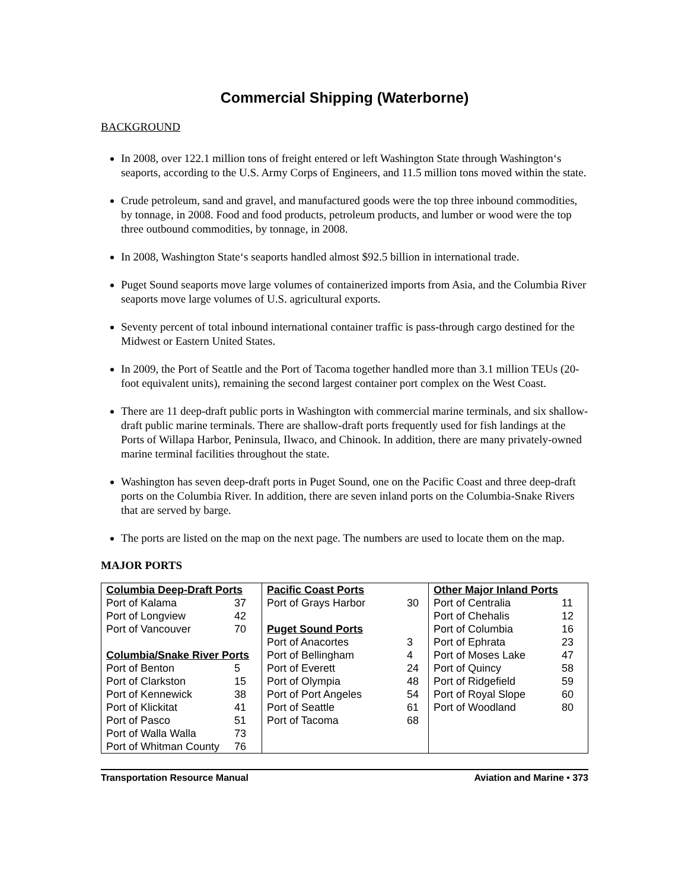Commercial Shipping (Waterborne)
BACKGROUND
In 2008, over 122.1 million tons of freight entered or left Washington State through Washington‘s seaports, according to the U.S. Army Corps of Engineers, and 11.5 million tons moved within the state.
Crude petroleum, sand and gravel, and manufactured goods were the top three inbound commodities, by tonnage, in 2008. Food and food products, petroleum products, and lumber or wood were the top three outbound commodities, by tonnage, in 2008.
In 2008, Washington State‘s seaports handled almost $92.5 billion in international trade.
Puget Sound seaports move large volumes of containerized imports from Asia, and the Columbia River seaports move large volumes of U.S. agricultural exports.
Seventy percent of total inbound international container traffic is pass-through cargo destined for the Midwest or Eastern United States.
In 2009, the Port of Seattle and the Port of Tacoma together handled more than 3.1 million TEUs (20-foot equivalent units), remaining the second largest container port complex on the West Coast.
There are 11 deep-draft public ports in Washington with commercial marine terminals, and six shallow-draft public marine terminals. There are shallow-draft ports frequently used for fish landings at the Ports of Willapa Harbor, Peninsula, Ilwaco, and Chinook. In addition, there are many privately-owned marine terminal facilities throughout the state.
Washington has seven deep-draft ports in Puget Sound, one on the Pacific Coast and three deep-draft ports on the Columbia River. In addition, there are seven inland ports on the Columbia-Snake Rivers that are served by barge.
The ports are listed on the map on the next page. The numbers are used to locate them on the map.
MAJOR PORTS
| Columbia Deep-Draft Ports | |
| --- | --- |
| Port of Kalama | 37 |
| Port of Longview | 42 |
| Port of Vancouver | 70 |
| Columbia/Snake River Ports | |
| Port of Benton | 5 |
| Port of Clarkston | 15 |
| Port of Kennewick | 38 |
| Port of Klickitat | 41 |
| Port of Pasco | 51 |
| Port of Walla Walla | 73 |
| Port of Whitman County | 76 |
| Pacific Coast Ports | |
| --- | --- |
| Port of Grays Harbor | 30 |
| Puget Sound Ports | |
| Port of Anacortes | 3 |
| Port of Bellingham | 4 |
| Port of Everett | 24 |
| Port of Olympia | 48 |
| Port of Port Angeles | 54 |
| Port of Seattle | 61 |
| Port of Tacoma | 68 |
| Other Major Inland Ports | |
| --- | --- |
| Port of Centralia | 11 |
| Port of Chehalis | 12 |
| Port of Columbia | 16 |
| Port of Ephrata | 23 |
| Port of Moses Lake | 47 |
| Port of Quincy | 58 |
| Port of Ridgefield | 59 |
| Port of Royal Slope | 60 |
| Port of Woodland | 80 |
Transportation Resource Manual Aviation and Marine • 373